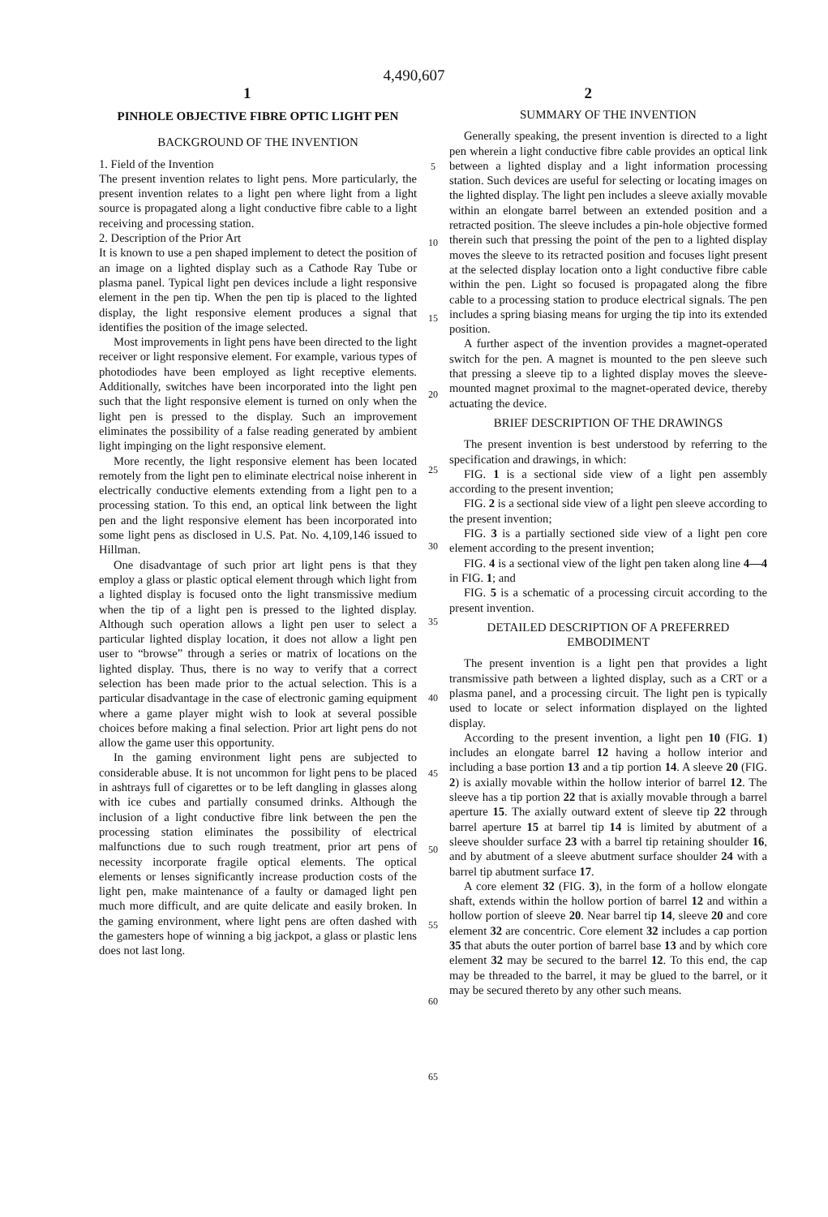4,490,607
1 2
PINHOLE OBJECTIVE FIBRE OPTIC LIGHT PEN
BACKGROUND OF THE INVENTION
1. Field of the Invention
The present invention relates to light pens. More particularly, the present invention relates to a light pen where light from a light source is propagated along a light conductive fibre cable to a light receiving and processing station.
2. Description of the Prior Art
It is known to use a pen shaped implement to detect the position of an image on a lighted display such as a Cathode Ray Tube or plasma panel. Typical light pen devices include a light responsive element in the pen tip. When the pen tip is placed to the lighted display, the light responsive element produces a signal that identifies the position of the image selected.
Most improvements in light pens have been directed to the light receiver or light responsive element. For example, various types of photodiodes have been employed as light receptive elements. Additionally, switches have been incorporated into the light pen such that the light responsive element is turned on only when the light pen is pressed to the display. Such an improvement eliminates the possibility of a false reading generated by ambient light impinging on the light responsive element.
More recently, the light responsive element has been located remotely from the light pen to eliminate electrical noise inherent in electrically conductive elements extending from a light pen to a processing station. To this end, an optical link between the light pen and the light responsive element has been incorporated into some light pens as disclosed in U.S. Pat. No. 4,109,146 issued to Hillman.
One disadvantage of such prior art light pens is that they employ a glass or plastic optical element through which light from a lighted display is focused onto the light transmissive medium when the tip of a light pen is pressed to the lighted display. Although such operation allows a light pen user to select a particular lighted display location, it does not allow a light pen user to “browse” through a series or matrix of locations on the lighted display. Thus, there is no way to verify that a correct selection has been made prior to the actual selection. This is a particular disadvantage in the case of electronic gaming equipment where a game player might wish to look at several possible choices before making a final selection. Prior art light pens do not allow the game user this opportunity.
In the gaming environment light pens are subjected to considerable abuse. It is not uncommon for light pens to be placed in ashtrays full of cigarettes or to be left dangling in glasses along with ice cubes and partially consumed drinks. Although the inclusion of a light conductive fibre link between the pen the processing station eliminates the possibility of electrical malfunctions due to such rough treatment, prior art pens of necessity incorporate fragile optical elements. The optical elements or lenses significantly increase production costs of the light pen, make maintenance of a faulty or damaged light pen much more difficult, and are quite delicate and easily broken. In the gaming environment, where light pens are often dashed with the gamesters hope of winning a big jackpot, a glass or plastic lens does not last long.
5
10
15
20
25
30
35
40
45
50
55
60
65
SUMMARY OF THE INVENTION
Generally speaking, the present invention is directed to a light pen wherein a light conductive fibre cable provides an optical link between a lighted display and a light information processing station. Such devices are useful for selecting or locating images on the lighted display. The light pen includes a sleeve axially movable within an elongate barrel between an extended position and a retracted position. The sleeve includes a pin-hole objective formed therein such that pressing the point of the pen to a lighted display moves the sleeve to its retracted position and focuses light present at the selected display location onto a light conductive fibre cable within the pen. Light so focused is propagated along the fibre cable to a processing station to produce electrical signals. The pen includes a spring biasing means for urging the tip into its extended position.
A further aspect of the invention provides a magnet-operated switch for the pen. A magnet is mounted to the pen sleeve such that pressing a sleeve tip to a lighted display moves the sleeve-mounted magnet proximal to the magnet-operated device, thereby actuating the device.
BRIEF DESCRIPTION OF THE DRAWINGS
The present invention is best understood by referring to the specification and drawings, in which:
FIG. 1 is a sectional side view of a light pen assembly according to the present invention;
FIG. 2 is a sectional side view of a light pen sleeve according to the present invention;
FIG. 3 is a partially sectioned side view of a light pen core element according to the present invention;
FIG. 4 is a sectional view of the light pen taken along line 4—4 in FIG. 1; and
FIG. 5 is a schematic of a processing circuit according to the present invention.
DETAILED DESCRIPTION OF A PREFERRED EMBODIMENT
The present invention is a light pen that provides a light transmissive path between a lighted display, such as a CRT or a plasma panel, and a processing circuit. The light pen is typically used to locate or select information displayed on the lighted display.
According to the present invention, a light pen 10 (FIG. 1) includes an elongate barrel 12 having a hollow interior and including a base portion 13 and a tip portion 14. A sleeve 20 (FIG. 2) is axially movable within the hollow interior of barrel 12. The sleeve has a tip portion 22 that is axially movable through a barrel aperture 15. The axially outward extent of sleeve tip 22 through barrel aperture 15 at barrel tip 14 is limited by abutment of a sleeve shoulder surface 23 with a barrel tip retaining shoulder 16, and by abutment of a sleeve abutment surface shoulder 24 with a barrel tip abutment surface 17.
A core element 32 (FIG. 3), in the form of a hollow elongate shaft, extends within the hollow portion of barrel 12 and within a hollow portion of sleeve 20. Near barrel tip 14, sleeve 20 and core element 32 are concentric. Core element 32 includes a cap portion 35 that abuts the outer portion of barrel base 13 and by which core element 32 may be secured to the barrel 12. To this end, the cap may be threaded to the barrel, it may be glued to the barrel, or it may be secured thereto by any other such means.